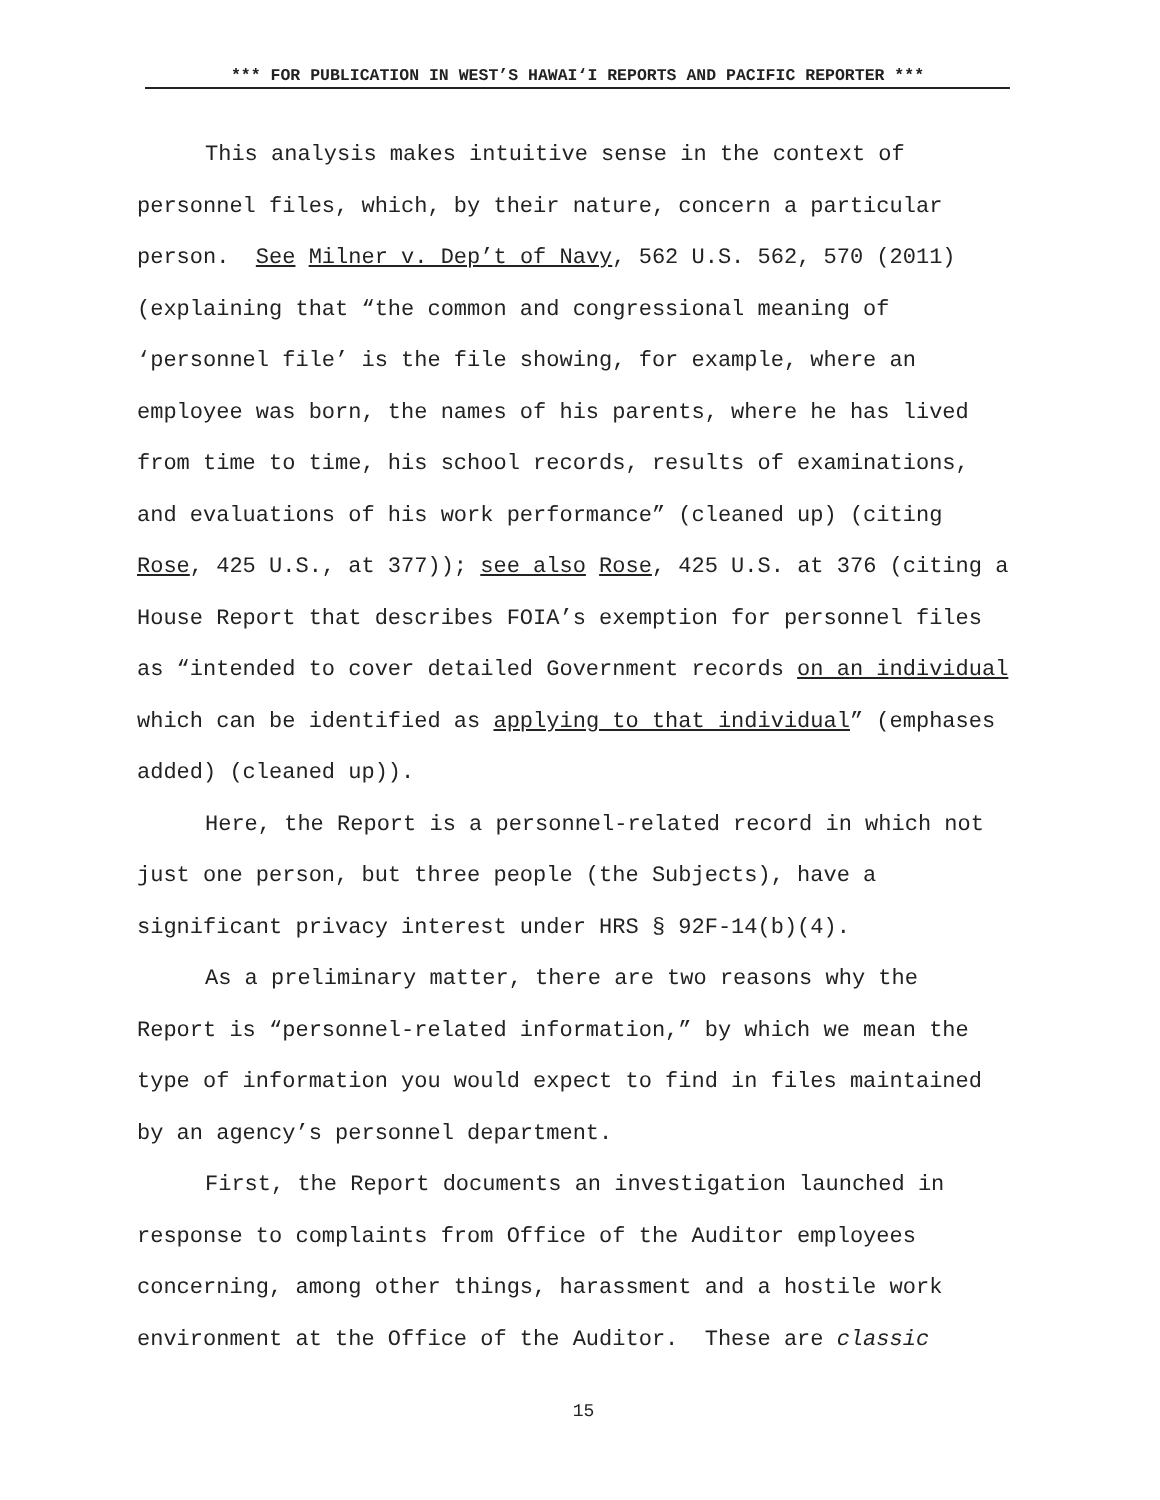*** FOR PUBLICATION IN WEST’S HAWAI‘I REPORTS AND PACIFIC REPORTER ***
This analysis makes intuitive sense in the context of personnel files, which, by their nature, concern a particular person. See Milner v. Dep’t of Navy, 562 U.S. 562, 570 (2011) (explaining that “the common and congressional meaning of ‘personnel file’ is the file showing, for example, where an employee was born, the names of his parents, where he has lived from time to time, his school records, results of examinations, and evaluations of his work performance” (cleaned up) (citing Rose, 425 U.S., at 377)); see also Rose, 425 U.S. at 376 (citing a House Report that describes FOIA’s exemption for personnel files as “intended to cover detailed Government records on an individual which can be identified as applying to that individual” (emphases added) (cleaned up)).
Here, the Report is a personnel-related record in which not just one person, but three people (the Subjects), have a significant privacy interest under HRS § 92F-14(b)(4).
As a preliminary matter, there are two reasons why the Report is “personnel-related information,” by which we mean the type of information you would expect to find in files maintained by an agency’s personnel department.
First, the Report documents an investigation launched in response to complaints from Office of the Auditor employees concerning, among other things, harassment and a hostile work environment at the Office of the Auditor. These are classic
15